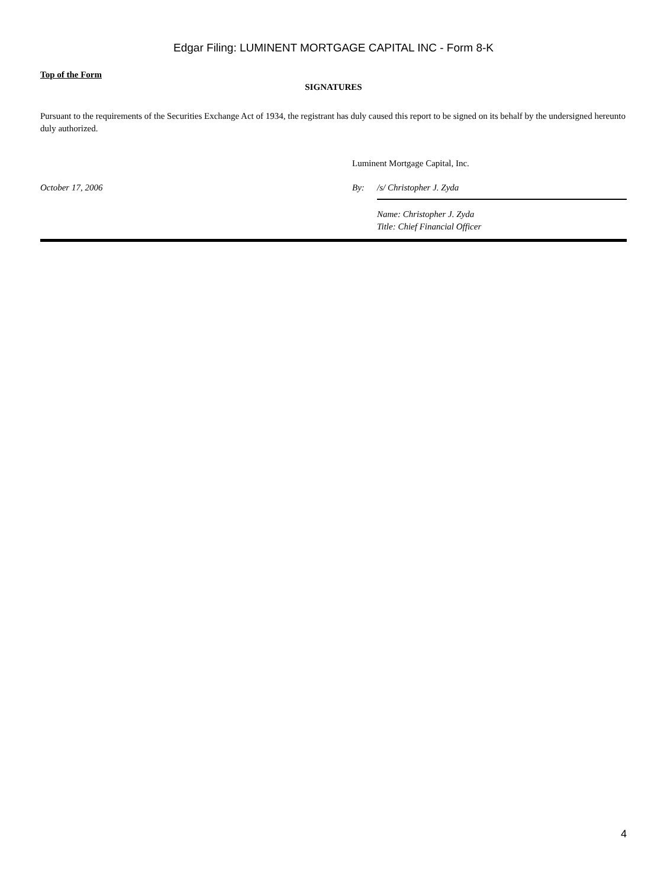Edgar Filing: LUMINENT MORTGAGE CAPITAL INC - Form 8-K
Top of the Form
SIGNATURES
Pursuant to the requirements of the Securities Exchange Act of 1934, the registrant has duly caused this report to be signed on its behalf by the undersigned hereunto duly authorized.
| | Luminent Mortgage Capital, Inc. | |
| October 17, 2006 | By: | /s/ Christopher J. Zyda |
| | | Name: Christopher J. Zyda Title: Chief Financial Officer |
4